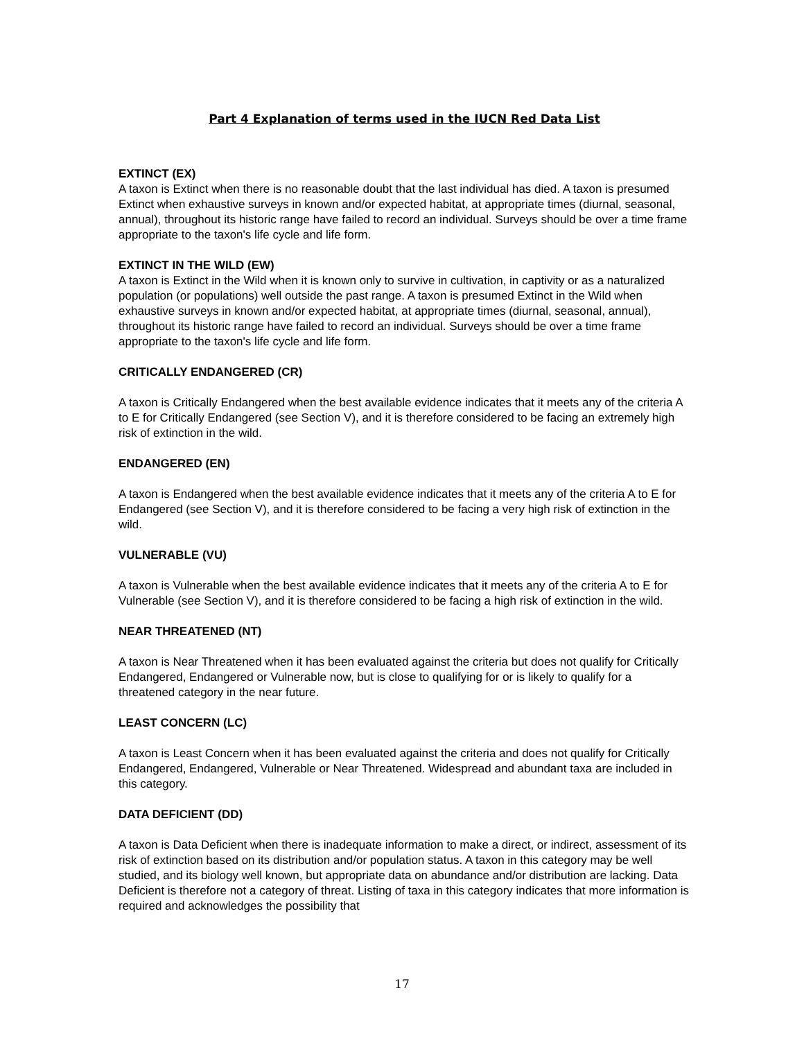Part 4 Explanation of terms used in the IUCN Red Data List
EXTINCT (EX)
A taxon is Extinct when there is no reasonable doubt that the last individual has died. A taxon is presumed Extinct when exhaustive surveys in known and/or expected habitat, at appropriate times (diurnal, seasonal, annual), throughout its historic range have failed to record an individual. Surveys should be over a time frame appropriate to the taxon's life cycle and life form.
EXTINCT IN THE WILD (EW)
A taxon is Extinct in the Wild when it is known only to survive in cultivation, in captivity or as a naturalized population (or populations) well outside the past range. A taxon is presumed Extinct in the Wild when exhaustive surveys in known and/or expected habitat, at appropriate times (diurnal, seasonal, annual), throughout its historic range have failed to record an individual. Surveys should be over a time frame appropriate to the taxon's life cycle and life form.
CRITICALLY ENDANGERED (CR)
A taxon is Critically Endangered when the best available evidence indicates that it meets any of the criteria A to E for Critically Endangered (see Section V), and it is therefore considered to be facing an extremely high risk of extinction in the wild.
ENDANGERED (EN)
A taxon is Endangered when the best available evidence indicates that it meets any of the criteria A to E for Endangered (see Section V), and it is therefore considered to be facing a very high risk of extinction in the wild.
VULNERABLE (VU)
A taxon is Vulnerable when the best available evidence indicates that it meets any of the criteria A to E for Vulnerable (see Section V), and it is therefore considered to be facing a high risk of extinction in the wild.
NEAR THREATENED (NT)
A taxon is Near Threatened when it has been evaluated against the criteria but does not qualify for Critically Endangered, Endangered or Vulnerable now, but is close to qualifying for or is likely to qualify for a threatened category in the near future.
LEAST CONCERN (LC)
A taxon is Least Concern when it has been evaluated against the criteria and does not qualify for Critically Endangered, Endangered, Vulnerable or Near Threatened. Widespread and abundant taxa are included in this category.
DATA DEFICIENT (DD)
A taxon is Data Deficient when there is inadequate information to make a direct, or indirect, assessment of its risk of extinction based on its distribution and/or population status. A taxon in this category may be well studied, and its biology well known, but appropriate data on abundance and/or distribution are lacking. Data Deficient is therefore not a category of threat. Listing of taxa in this category indicates that more information is required and acknowledges the possibility that
17